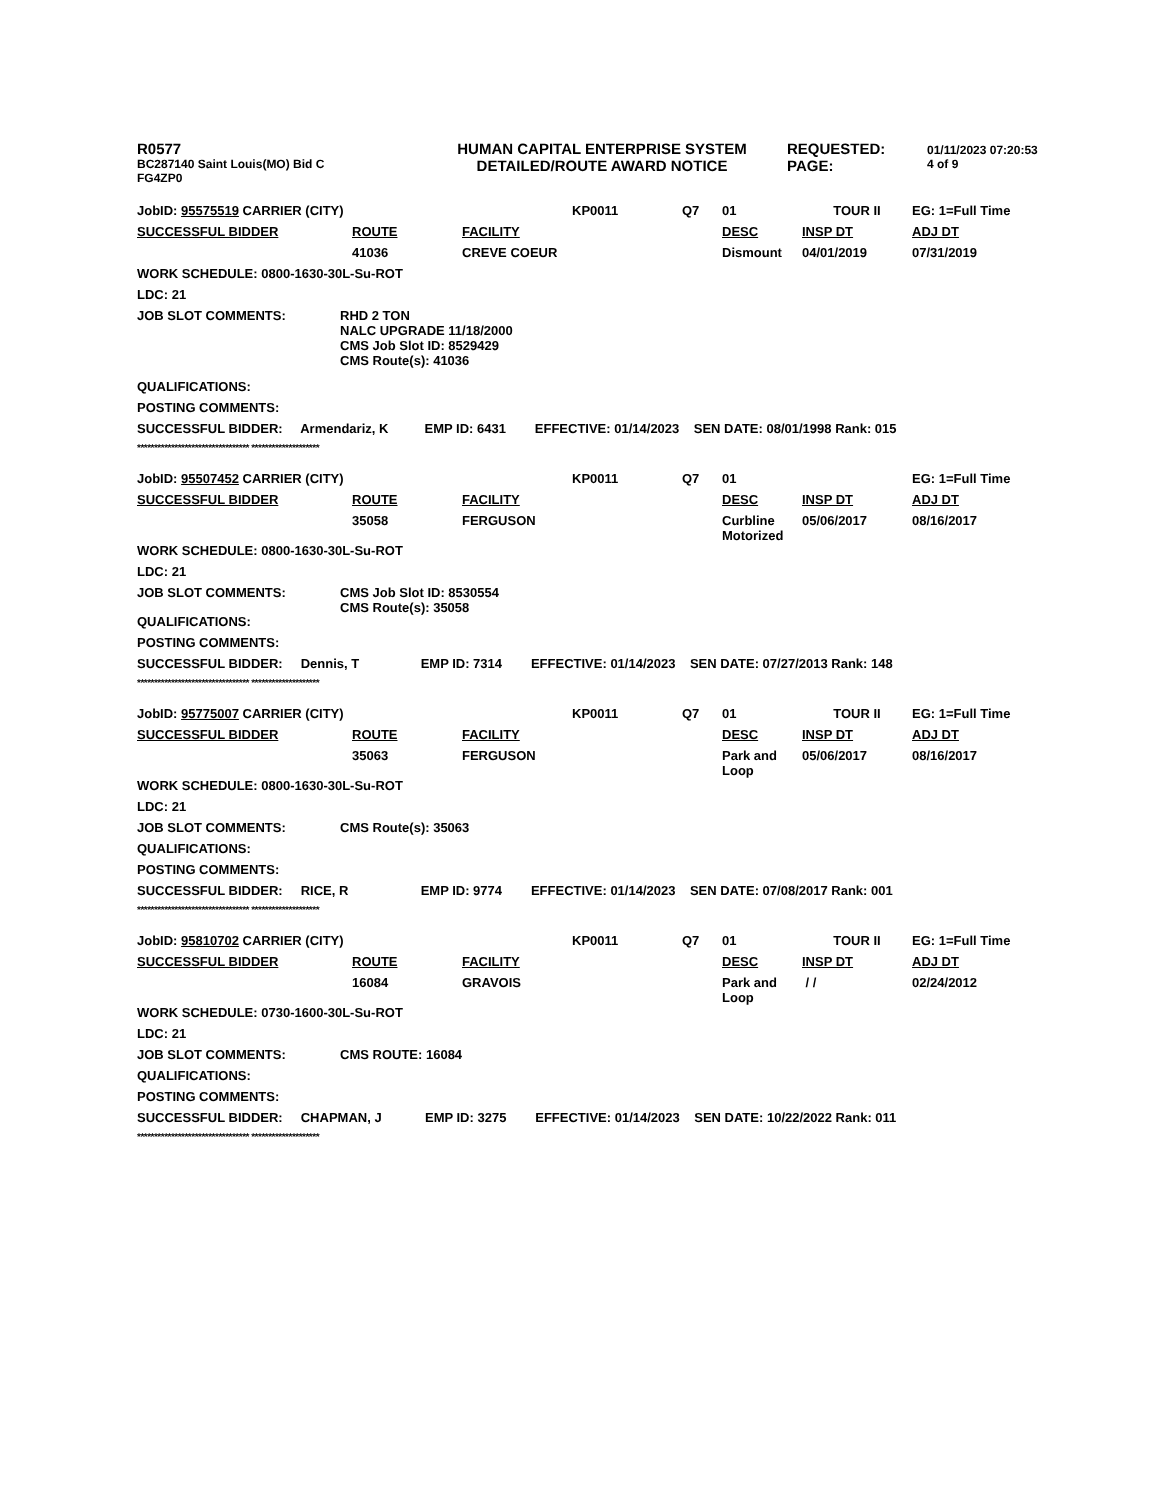R0577
BC287140 Saint Louis(MO) Bid C
FG4ZP0
HUMAN CAPITAL ENTERPRISE SYSTEM
DETAILED/ROUTE AWARD NOTICE
REQUESTED:
PAGE:
01/11/2023 07:20:53
4 of 9
| JobID: 95575519 CARRIER (CITY) | | | KP0011 | Q7 | 01 | TOUR II | EG: 1=Full Time |
| SUCCESSFUL BIDDER | ROUTE | FACILITY | | | DESC | INSP DT | ADJ DT |
| | 41036 | CREVE COEUR | | | Dismount | 04/01/2019 | 07/31/2019 |
WORK SCHEDULE: 0800-1630-30L-Su-ROT
LDC: 21
JOB SLOT COMMENTS: RHD 2 TON
NALC UPGRADE 11/18/2000
CMS Job Slot ID: 8529429
CMS Route(s): 41036
QUALIFICATIONS:
POSTING COMMENTS:
SUCCESSFUL BIDDER: Armendariz, K EMP ID: 6431 EFFECTIVE: 01/14/2023 SEN DATE: 08/01/1998 Rank: 015
********************************* ********************
| JobID: 95507452 CARRIER (CITY) | | | KP0011 | Q7 | 01 | | EG: 1=Full Time |
| SUCCESSFUL BIDDER | ROUTE | FACILITY | | | DESC | INSP DT | ADJ DT |
| | 35058 | FERGUSON | | | Curbline Motorized | 05/06/2017 | 08/16/2017 |
WORK SCHEDULE: 0800-1630-30L-Su-ROT
LDC: 21
JOB SLOT COMMENTS: CMS Job Slot ID: 8530554
CMS Route(s): 35058
QUALIFICATIONS:
POSTING COMMENTS:
SUCCESSFUL BIDDER: Dennis, T EMP ID: 7314 EFFECTIVE: 01/14/2023 SEN DATE: 07/27/2013 Rank: 148
********************************* ********************
| JobID: 95775007 CARRIER (CITY) | | | KP0011 | Q7 | 01 | TOUR II | EG: 1=Full Time |
| SUCCESSFUL BIDDER | ROUTE | FACILITY | | | DESC | INSP DT | ADJ DT |
| | 35063 | FERGUSON | | | Park and Loop | 05/06/2017 | 08/16/2017 |
WORK SCHEDULE: 0800-1630-30L-Su-ROT
LDC: 21
JOB SLOT COMMENTS: CMS Route(s): 35063
QUALIFICATIONS:
POSTING COMMENTS:
SUCCESSFUL BIDDER: RICE, R EMP ID: 9774 EFFECTIVE: 01/14/2023 SEN DATE: 07/08/2017 Rank: 001
********************************* ********************
| JobID: 95810702 CARRIER (CITY) | | | KP0011 | Q7 | 01 | TOUR II | EG: 1=Full Time |
| SUCCESSFUL BIDDER | ROUTE | FACILITY | | | DESC | INSP DT | ADJ DT |
| | 16084 | GRAVOIS | | | Park and Loop | / / | 02/24/2012 |
WORK SCHEDULE: 0730-1600-30L-Su-ROT
LDC: 21
JOB SLOT COMMENTS: CMS ROUTE: 16084
QUALIFICATIONS:
POSTING COMMENTS:
SUCCESSFUL BIDDER: CHAPMAN, J EMP ID: 3275 EFFECTIVE: 01/14/2023 SEN DATE: 10/22/2022 Rank: 011
********************************* ********************